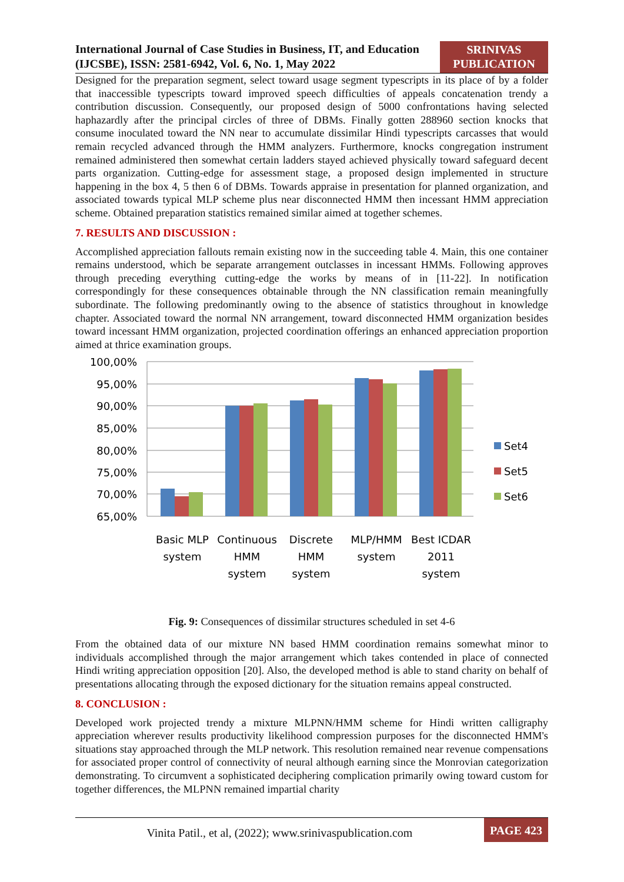International Journal of Case Studies in Business, IT, and Education (IJCSBE), ISSN: 2581-6942, Vol. 6, No. 1, May 2022
SRINIVAS
PUBLICATION
Designed for the preparation segment, select toward usage segment typescripts in its place of by a folder that inaccessible typescripts toward improved speech difficulties of appeals concatenation trendy a contribution discussion. Consequently, our proposed design of 5000 confrontations having selected haphazardly after the principal circles of three of DBMs. Finally gotten 288960 section knocks that consume inoculated toward the NN near to accumulate dissimilar Hindi typescripts carcasses that would remain recycled advanced through the HMM analyzers. Furthermore, knocks congregation instrument remained administered then somewhat certain ladders stayed achieved physically toward safeguard decent parts organization. Cutting-edge for assessment stage, a proposed design implemented in structure happening in the box 4, 5 then 6 of DBMs. Towards appraise in presentation for planned organization, and associated towards typical MLP scheme plus near disconnected HMM then incessant HMM appreciation scheme. Obtained preparation statistics remained similar aimed at together schemes.
7. RESULTS AND DISCUSSION :
Accomplished appreciation fallouts remain existing now in the succeeding table 4. Main, this one container remains understood, which be separate arrangement outclasses in incessant HMMs. Following approves through preceding everything cutting-edge the works by means of in [11-22]. In notification correspondingly for these consequences obtainable through the NN classification remain meaningfully subordinate. The following predominantly owing to the absence of statistics throughout in knowledge chapter. Associated toward the normal NN arrangement, toward disconnected HMM organization besides toward incessant HMM organization, projected coordination offerings an enhanced appreciation proportion aimed at thrice examination groups.
100,00%
95,00%
90,00%
85,00%
80,00%
75,00%
70,00%
65,00%
Basic MLP
system
Continuous
HMM
system
Discrete
HMM
system
MLP/HMM
system
Best ICDAR
2011
system
Set4
Set5
Set6
Fig. 9: Consequences of dissimilar structures scheduled in set 4-6
From the obtained data of our mixture NN based HMM coordination remains somewhat minor to individuals accomplished through the major arrangement which takes contended in place of connected Hindi writing appreciation opposition [20]. Also, the developed method is able to stand charity on behalf of presentations allocating through the exposed dictionary for the situation remains appeal constructed.
8. CONCLUSION :
Developed work projected trendy a mixture MLPNN/HMM scheme for Hindi written calligraphy appreciation wherever results productivity likelihood compression purposes for the disconnected HMM's situations stay approached through the MLP network. This resolution remained near revenue compensations for associated proper control of connectivity of neural although earning since the Monrovian categorization demonstrating. To circumvent a sophisticated deciphering complication primarily owing toward custom for together differences, the MLPNN remained impartial charity
Vinita Patil., et al, (2022); www.srinivaspublication.com
PAGE 423